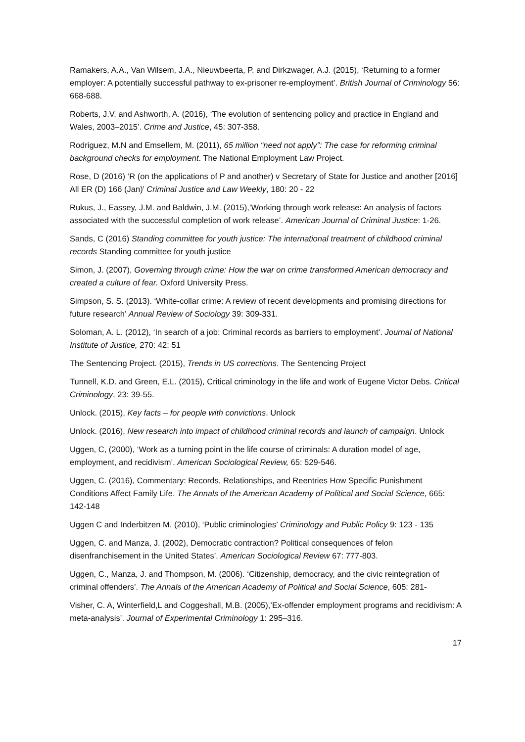Ramakers, A.A., Van Wilsem, J.A., Nieuwbeerta, P. and Dirkzwager, A.J. (2015), ‘Returning to a former employer: A potentially successful pathway to ex-prisoner re-employment’. British Journal of Criminology 56: 668-688.
Roberts, J.V. and Ashworth, A. (2016), ‘The evolution of sentencing policy and practice in England and Wales, 2003–2015’. Crime and Justice, 45: 307-358.
Rodriguez, M.N and Emsellem, M. (2011), 65 million “need not apply”: The case for reforming criminal background checks for employment. The National Employment Law Project.
Rose, D (2016) ‘R (on the applications of P and another) v Secretary of State for Justice and another [2016] All ER (D) 166 (Jan)’ Criminal Justice and Law Weekly, 180: 20 - 22
Rukus, J., Eassey, J.M. and Baldwin, J.M. (2015),’Working through work release: An analysis of factors associated with the successful completion of work release’. American Journal of Criminal Justice: 1-26.
Sands, C (2016) Standing committee for youth justice: The international treatment of childhood criminal records Standing committee for youth justice
Simon, J. (2007), Governing through crime: How the war on crime transformed American democracy and created a culture of fear. Oxford University Press.
Simpson, S. S. (2013). ‘White-collar crime: A review of recent developments and promising directions for future research’ Annual Review of Sociology 39: 309-331.
Soloman, A. L. (2012), ‘In search of a job: Criminal records as barriers to employment’. Journal of National Institute of Justice, 270: 42: 51
The Sentencing Project. (2015), Trends in US corrections. The Sentencing Project
Tunnell, K.D. and Green, E.L. (2015), Critical criminology in the life and work of Eugene Victor Debs. Critical Criminology, 23: 39-55.
Unlock. (2015), Key facts – for people with convictions. Unlock
Unlock. (2016), New research into impact of childhood criminal records and launch of campaign. Unlock
Uggen, C, (2000), ‘Work as a turning point in the life course of criminals: A duration model of age, employment, and recidivism’. American Sociological Review, 65: 529-546.
Uggen, C. (2016), Commentary: Records, Relationships, and Reentries How Specific Punishment Conditions Affect Family Life. The Annals of the American Academy of Political and Social Science, 665: 142-148
Uggen C and Inderbitzen M. (2010), ‘Public criminologies’ Criminology and Public Policy 9: 123 - 135
Uggen, C. and Manza, J. (2002), Democratic contraction? Political consequences of felon disenfranchisement in the United States’. American Sociological Review 67: 777-803.
Uggen, C., Manza, J. and Thompson, M. (2006). ‘Citizenship, democracy, and the civic reintegration of criminal offenders’. The Annals of the American Academy of Political and Social Science, 605: 281-
Visher, C. A, Winterfield,L and Coggeshall, M.B. (2005),’Ex-offender employment programs and recidivism: A meta-analysis’. Journal of Experimental Criminology 1: 295–316.
17